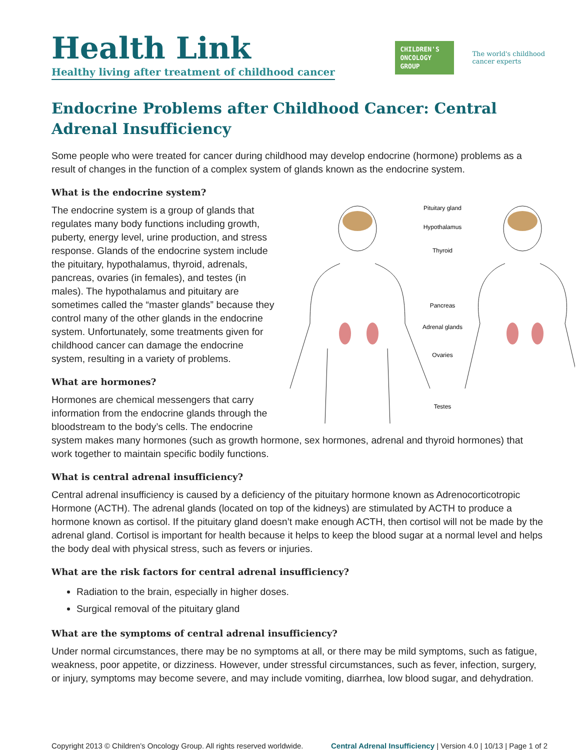Health Link
Healthy living after treatment of childhood cancer
CHILDREN'S
ONCOLOGY
GROUP
The world's childhood
cancer experts
Endocrine Problems after Childhood Cancer: Central Adrenal Insufficiency
Some people who were treated for cancer during childhood may develop endocrine (hormone) problems as a result of changes in the function of a complex system of glands known as the endocrine system.
What is the endocrine system?
Pituitary gland
Hypothalamus
Thyroid
Pancreas
Adrenal glands
Ovaries
Testes
The endocrine system is a group of glands that regulates many body functions including growth, puberty, energy level, urine production, and stress response. Glands of the endocrine system include the pituitary, hypothalamus, thyroid, adrenals, pancreas, ovaries (in females), and testes (in males). The hypothalamus and pituitary are sometimes called the “master glands” because they control many of the other glands in the endocrine system. Unfortunately, some treatments given for childhood cancer can damage the endocrine system, resulting in a variety of problems.
What are hormones?
Hormones are chemical messengers that carry information from the endocrine glands through the bloodstream to the body’s cells. The endocrine system makes many hormones (such as growth hormone, sex hormones, adrenal and thyroid hormones) that work together to maintain specific bodily functions.
What is central adrenal insufficiency?
Central adrenal insufficiency is caused by a deficiency of the pituitary hormone known as Adrenocorticotropic Hormone (ACTH). The adrenal glands (located on top of the kidneys) are stimulated by ACTH to produce a hormone known as cortisol. If the pituitary gland doesn’t make enough ACTH, then cortisol will not be made by the adrenal gland. Cortisol is important for health because it helps to keep the blood sugar at a normal level and helps the body deal with physical stress, such as fevers or injuries.
What are the risk factors for central adrenal insufficiency?
Radiation to the brain, especially in higher doses.
Surgical removal of the pituitary gland
What are the symptoms of central adrenal insufficiency?
Under normal circumstances, there may be no symptoms at all, or there may be mild symptoms, such as fatigue, weakness, poor appetite, or dizziness. However, under stressful circumstances, such as fever, infection, surgery, or injury, symptoms may become severe, and may include vomiting, diarrhea, low blood sugar, and dehydration.
Copyright 2013 © Children’s Oncology Group. All rights reserved worldwide. Central Adrenal Insufficiency | Version 4.0 | 10/13 | Page 1 of 2